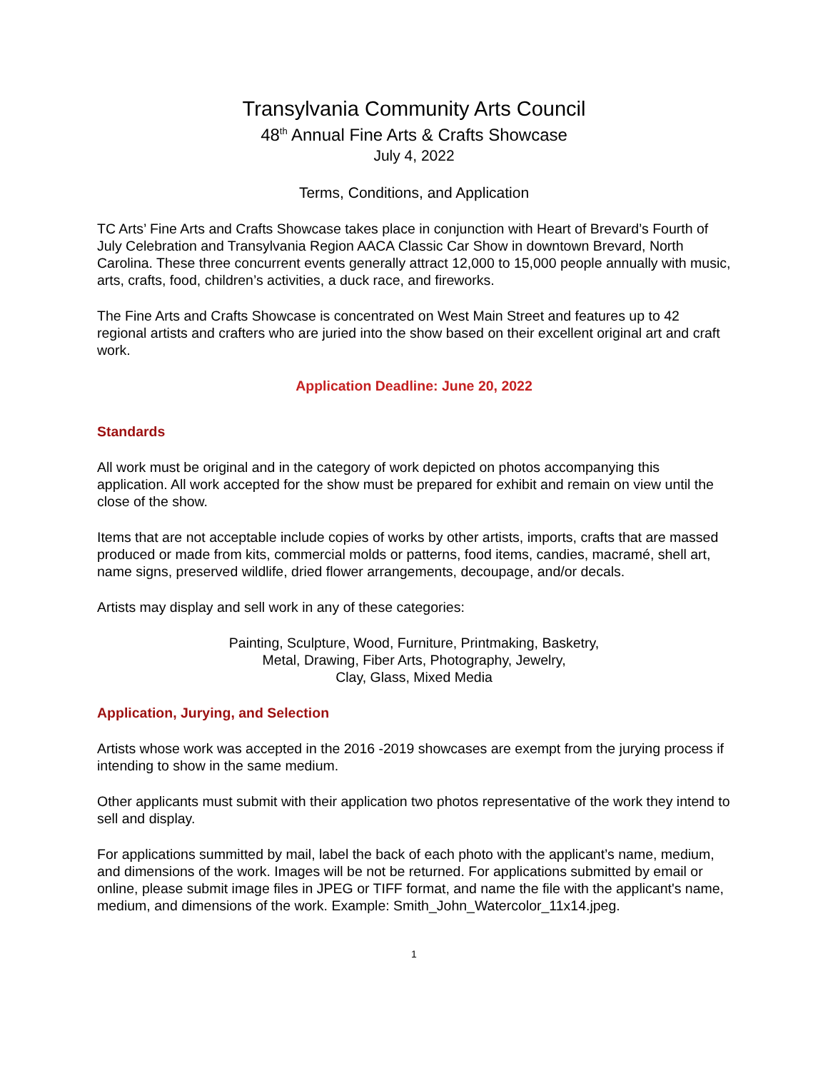Transylvania Community Arts Council
48<sup>th</sup> Annual Fine Arts & Crafts Showcase
July 4, 2022
Terms, Conditions, and Application
TC Arts’ Fine Arts and Crafts Showcase takes place in conjunction with Heart of Brevard’s Fourth of July Celebration and Transylvania Region AACA Classic Car Show in downtown Brevard, North Carolina. These three concurrent events generally attract 12,000 to 15,000 people annually with music, arts, crafts, food, children’s activities, a duck race, and fireworks.
The Fine Arts and Crafts Showcase is concentrated on West Main Street and features up to 42 regional artists and crafters who are juried into the show based on their excellent original art and craft work.
Application Deadline: June 20, 2022
Standards
All work must be original and in the category of work depicted on photos accompanying this application. All work accepted for the show must be prepared for exhibit and remain on view until the close of the show.
Items that are not acceptable include copies of works by other artists, imports, crafts that are massed produced or made from kits, commercial molds or patterns, food items, candies, macramé, shell art, name signs, preserved wildlife, dried flower arrangements, decoupage, and/or decals.
Artists may display and sell work in any of these categories:
Painting, Sculpture, Wood, Furniture, Printmaking, Basketry,
Metal, Drawing, Fiber Arts, Photography, Jewelry,
Clay, Glass, Mixed Media
Application, Jurying, and Selection
Artists whose work was accepted in the 2016 -2019 showcases are exempt from the jurying process if intending to show in the same medium.
Other applicants must submit with their application two photos representative of the work they intend to sell and display.
For applications summitted by mail, label the back of each photo with the applicant’s name, medium, and dimensions of the work. Images will be not be returned. For applications submitted by email or online, please submit image files in JPEG or TIFF format, and name the file with the applicant's name, medium, and dimensions of the work. Example: Smith_John_Watercolor_11x14.jpeg.
1